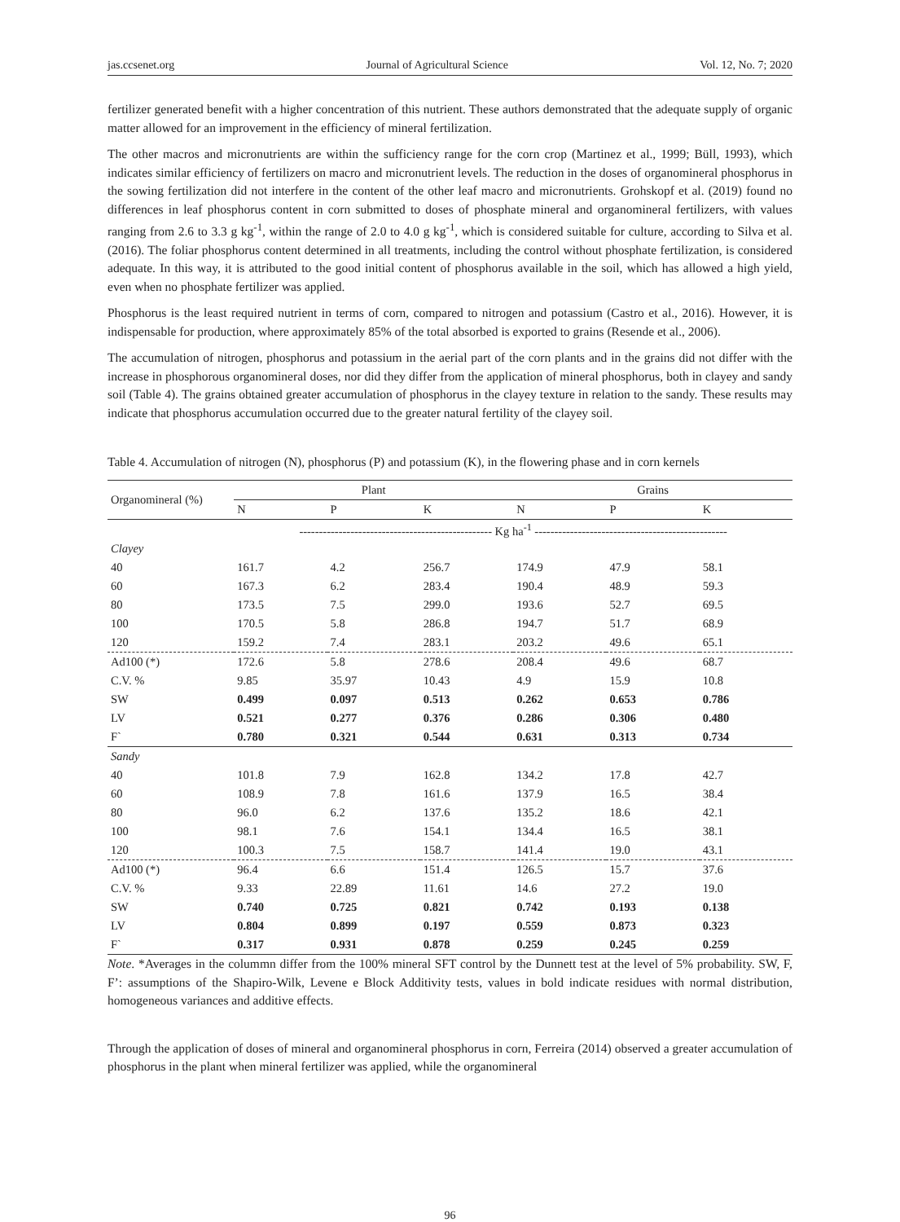jas.ccsenet.org Journal of Agricultural Science Vol. 12, No. 7; 2020
fertilizer generated benefit with a higher concentration of this nutrient. These authors demonstrated that the adequate supply of organic matter allowed for an improvement in the efficiency of mineral fertilization.
The other macros and micronutrients are within the sufficiency range for the corn crop (Martinez et al., 1999; Büll, 1993), which indicates similar efficiency of fertilizers on macro and micronutrient levels. The reduction in the doses of organomineral phosphorus in the sowing fertilization did not interfere in the content of the other leaf macro and micronutrients. Grohskopf et al. (2019) found no differences in leaf phosphorus content in corn submitted to doses of phosphate mineral and organomineral fertilizers, with values ranging from 2.6 to 3.3 g kg<sup>-1</sup>, within the range of 2.0 to 4.0 g kg<sup>-1</sup>, which is considered suitable for culture, according to Silva et al. (2016). The foliar phosphorus content determined in all treatments, including the control without phosphate fertilization, is considered adequate. In this way, it is attributed to the good initial content of phosphorus available in the soil, which has allowed a high yield, even when no phosphate fertilizer was applied.
Phosphorus is the least required nutrient in terms of corn, compared to nitrogen and potassium (Castro et al., 2016). However, it is indispensable for production, where approximately 85% of the total absorbed is exported to grains (Resende et al., 2006).
The accumulation of nitrogen, phosphorus and potassium in the aerial part of the corn plants and in the grains did not differ with the increase in phosphorous organomineral doses, nor did they differ from the application of mineral phosphorus, both in clayey and sandy soil (Table 4). The grains obtained greater accumulation of phosphorus in the clayey texture in relation to the sandy. These results may indicate that phosphorus accumulation occurred due to the greater natural fertility of the clayey soil.
Table 4. Accumulation of nitrogen (N), phosphorus (P) and potassium (K), in the flowering phase and in corn kernels
| Organomineral (%) | Plant | | | Grains | | |
| --- | --- | --- | --- | --- | --- | --- |
| | N | P | K | N | P | K |
| | ------------------------------------------------- Kg ha<sup>-1</sup> ------------------------------------------------- | | | | | |
| Clayey | | | | | | |
| 40 | 161.7 | 4.2 | 256.7 | 174.9 | 47.9 | 58.1 |
| 60 | 167.3 | 6.2 | 283.4 | 190.4 | 48.9 | 59.3 |
| 80 | 173.5 | 7.5 | 299.0 | 193.6 | 52.7 | 69.5 |
| 100 | 170.5 | 5.8 | 286.8 | 194.7 | 51.7 | 68.9 |
| 120 | 159.2 | 7.4 | 283.1 | 203.2 | 49.6 | 65.1 |
| Ad100 (*) | 172.6 | 5.8 | 278.6 | 208.4 | 49.6 | 68.7 |
| C.V. % | 9.85 | 35.97 | 10.43 | 4.9 | 15.9 | 10.8 |
| SW | 0.499 | 0.097 | 0.513 | 0.262 | 0.653 | 0.786 |
| LV | 0.521 | 0.277 | 0.376 | 0.286 | 0.306 | 0.480 |
| F` | 0.780 | 0.321 | 0.544 | 0.631 | 0.313 | 0.734 |
| Sandy | | | | | | |
| 40 | 101.8 | 7.9 | 162.8 | 134.2 | 17.8 | 42.7 |
| 60 | 108.9 | 7.8 | 161.6 | 137.9 | 16.5 | 38.4 |
| 80 | 96.0 | 6.2 | 137.6 | 135.2 | 18.6 | 42.1 |
| 100 | 98.1 | 7.6 | 154.1 | 134.4 | 16.5 | 38.1 |
| 120 | 100.3 | 7.5 | 158.7 | 141.4 | 19.0 | 43.1 |
| Ad100 (*) | 96.4 | 6.6 | 151.4 | 126.5 | 15.7 | 37.6 |
| C.V. % | 9.33 | 22.89 | 11.61 | 14.6 | 27.2 | 19.0 |
| SW | 0.740 | 0.725 | 0.821 | 0.742 | 0.193 | 0.138 |
| LV | 0.804 | 0.899 | 0.197 | 0.559 | 0.873 | 0.323 |
| F` | 0.317 | 0.931 | 0.878 | 0.259 | 0.245 | 0.259 |
Note. *Averages in the colummn differ from the 100% mineral SFT control by the Dunnett test at the level of 5% probability. SW, F, F’: assumptions of the Shapiro-Wilk, Levene e Block Additivity tests, values in bold indicate residues with normal distribution, homogeneous variances and additive effects.
Through the application of doses of mineral and organomineral phosphorus in corn, Ferreira (2014) observed a greater accumulation of phosphorus in the plant when mineral fertilizer was applied, while the organomineral
96